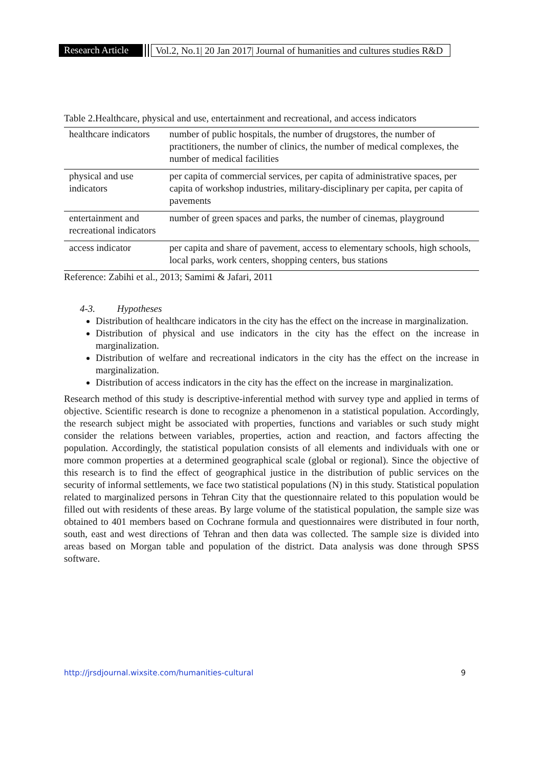Research Article Vol.2, No.1| 20 Jan 2017| Journal of humanities and cultures studies R&D
Table 2.Healthcare, physical and use, entertainment and recreational, and access indicators
| healthcare indicators | number of public hospitals, the number of drugstores, the number of practitioners, the number of clinics, the number of medical complexes, the number of medical facilities |
| physical and use indicators | per capita of commercial services, per capita of administrative spaces, per capita of workshop industries, military-disciplinary per capita, per capita of pavements |
| entertainment and recreational indicators | number of green spaces and parks, the number of cinemas, playground |
| access indicator | per capita and share of pavement, access to elementary schools, high schools, local parks, work centers, shopping centers, bus stations |
Reference: Zabihi et al., 2013; Samimi & Jafari, 2011
4-3. Hypotheses
Distribution of healthcare indicators in the city has the effect on the increase in marginalization.
Distribution of physical and use indicators in the city has the effect on the increase in marginalization.
Distribution of welfare and recreational indicators in the city has the effect on the increase in marginalization.
Distribution of access indicators in the city has the effect on the increase in marginalization.
Research method of this study is descriptive-inferential method with survey type and applied in terms of objective. Scientific research is done to recognize a phenomenon in a statistical population. Accordingly, the research subject might be associated with properties, functions and variables or such study might consider the relations between variables, properties, action and reaction, and factors affecting the population. Accordingly, the statistical population consists of all elements and individuals with one or more common properties at a determined geographical scale (global or regional). Since the objective of this research is to find the effect of geographical justice in the distribution of public services on the security of informal settlements, we face two statistical populations (N) in this study. Statistical population related to marginalized persons in Tehran City that the questionnaire related to this population would be filled out with residents of these areas. By large volume of the statistical population, the sample size was obtained to 401 members based on Cochrane formula and questionnaires were distributed in four north, south, east and west directions of Tehran and then data was collected. The sample size is divided into areas based on Morgan table and population of the district. Data analysis was done through SPSS software.
http://jrsdjournal.wixsite.com/humanities-cultural 9